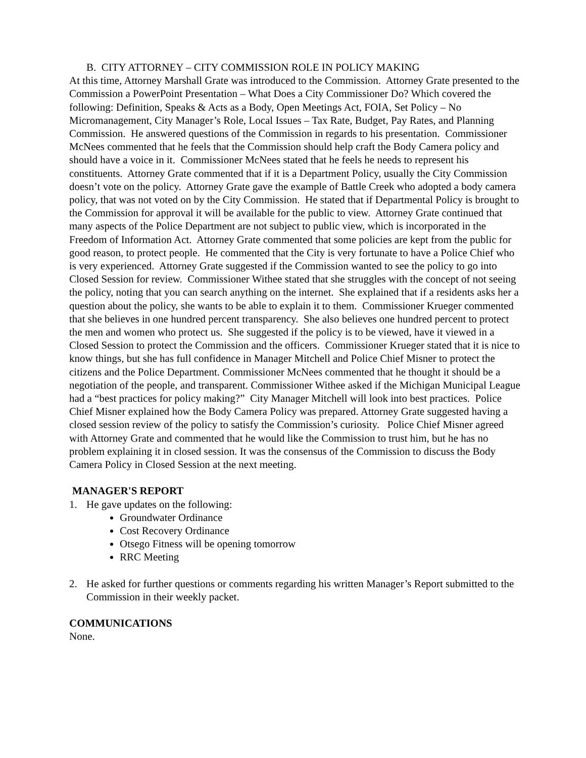B. CITY ATTORNEY – CITY COMMISSION ROLE IN POLICY MAKING
At this time, Attorney Marshall Grate was introduced to the Commission. Attorney Grate presented to the Commission a PowerPoint Presentation – What Does a City Commissioner Do? Which covered the following: Definition, Speaks & Acts as a Body, Open Meetings Act, FOIA, Set Policy – No Micromanagement, City Manager’s Role, Local Issues – Tax Rate, Budget, Pay Rates, and Planning Commission. He answered questions of the Commission in regards to his presentation. Commissioner McNees commented that he feels that the Commission should help craft the Body Camera policy and should have a voice in it. Commissioner McNees stated that he feels he needs to represent his constituents. Attorney Grate commented that if it is a Department Policy, usually the City Commission doesn’t vote on the policy. Attorney Grate gave the example of Battle Creek who adopted a body camera policy, that was not voted on by the City Commission. He stated that if Departmental Policy is brought to the Commission for approval it will be available for the public to view. Attorney Grate continued that many aspects of the Police Department are not subject to public view, which is incorporated in the Freedom of Information Act. Attorney Grate commented that some policies are kept from the public for good reason, to protect people. He commented that the City is very fortunate to have a Police Chief who is very experienced. Attorney Grate suggested if the Commission wanted to see the policy to go into Closed Session for review. Commissioner Withee stated that she struggles with the concept of not seeing the policy, noting that you can search anything on the internet. She explained that if a residents asks her a question about the policy, she wants to be able to explain it to them. Commissioner Krueger commented that she believes in one hundred percent transparency. She also believes one hundred percent to protect the men and women who protect us. She suggested if the policy is to be viewed, have it viewed in a Closed Session to protect the Commission and the officers. Commissioner Krueger stated that it is nice to know things, but she has full confidence in Manager Mitchell and Police Chief Misner to protect the citizens and the Police Department. Commissioner McNees commented that he thought it should be a negotiation of the people, and transparent. Commissioner Withee asked if the Michigan Municipal League had a “best practices for policy making?” City Manager Mitchell will look into best practices. Police Chief Misner explained how the Body Camera Policy was prepared. Attorney Grate suggested having a closed session review of the policy to satisfy the Commission’s curiosity. Police Chief Misner agreed with Attorney Grate and commented that he would like the Commission to trust him, but he has no problem explaining it in closed session. It was the consensus of the Commission to discuss the Body Camera Policy in Closed Session at the next meeting.
MANAGER'S REPORT
1. He gave updates on the following:
Groundwater Ordinance
Cost Recovery Ordinance
Otsego Fitness will be opening tomorrow
RRC Meeting
2. He asked for further questions or comments regarding his written Manager’s Report submitted to the Commission in their weekly packet.
COMMUNICATIONS
None.